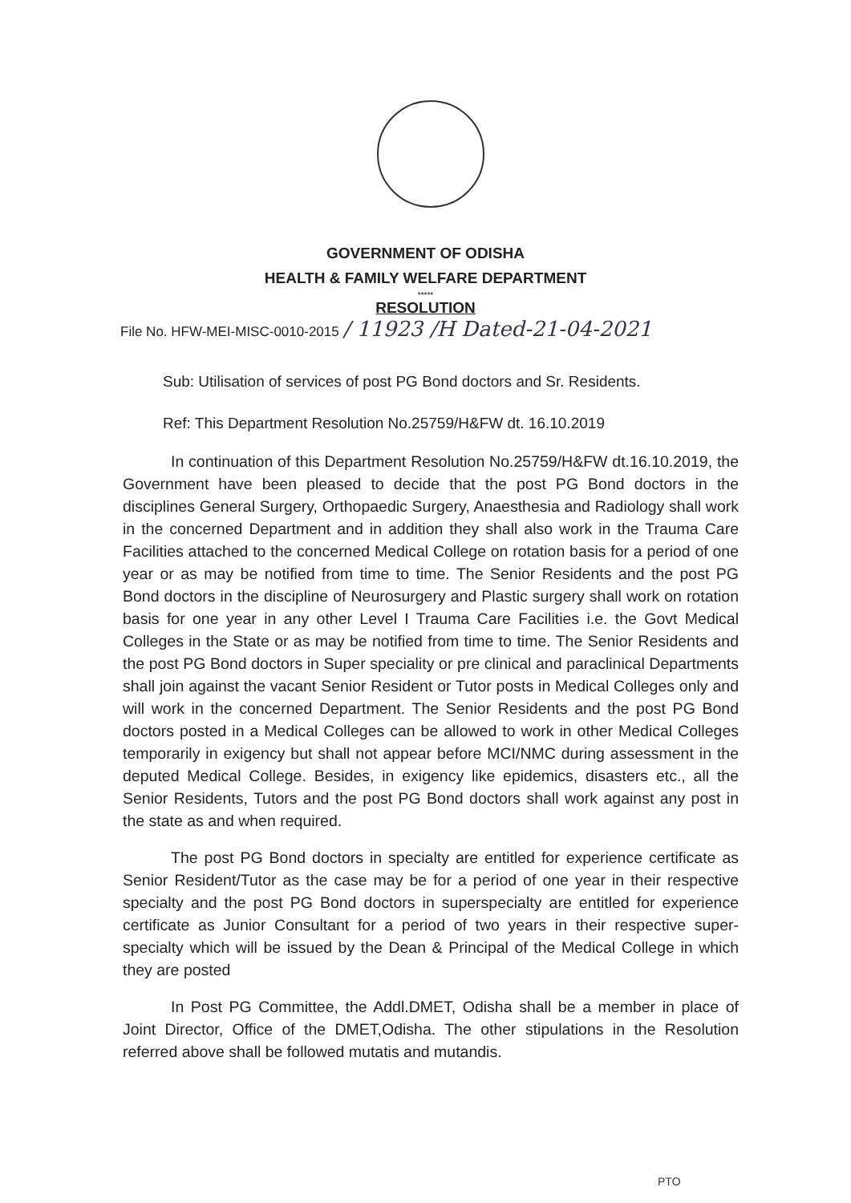GOVERNMENT OF ODISHA
HEALTH & FAMILY WELFARE DEPARTMENT
*****
RESOLUTION
File No. HFW-MEI-MISC-0010-2015 / 11923 /H Dated-21-04-2021
Sub: Utilisation of services of post PG Bond doctors and Sr. Residents.
Ref: This Department Resolution No.25759/H&FW dt. 16.10.2019
In continuation of this Department Resolution No.25759/H&FW dt.16.10.2019, the Government have been pleased to decide that the post PG Bond doctors in the disciplines General Surgery, Orthopaedic Surgery, Anaesthesia and Radiology shall work in the concerned Department and in addition they shall also work in the Trauma Care Facilities attached to the concerned Medical College on rotation basis for a period of one year or as may be notified from time to time. The Senior Residents and the post PG Bond doctors in the discipline of Neurosurgery and Plastic surgery shall work on rotation basis for one year in any other Level I Trauma Care Facilities i.e. the Govt Medical Colleges in the State or as may be notified from time to time. The Senior Residents and the post PG Bond doctors in Super speciality or pre clinical and paraclinical Departments shall join against the vacant Senior Resident or Tutor posts in Medical Colleges only and will work in the concerned Department. The Senior Residents and the post PG Bond doctors posted in a Medical Colleges can be allowed to work in other Medical Colleges temporarily in exigency but shall not appear before MCI/NMC during assessment in the deputed Medical College. Besides, in exigency like epidemics, disasters etc., all the Senior Residents, Tutors and the post PG Bond doctors shall work against any post in the state as and when required.
The post PG Bond doctors in specialty are entitled for experience certificate as Senior Resident/Tutor as the case may be for a period of one year in their respective specialty and the post PG Bond doctors in superspecialty are entitled for experience certificate as Junior Consultant for a period of two years in their respective super-specialty which will be issued by the Dean & Principal of the Medical College in which they are posted
In Post PG Committee, the Addl.DMET, Odisha shall be a member in place of Joint Director, Office of the DMET,Odisha. The other stipulations in the Resolution referred above shall be followed mutatis and mutandis.
PTO